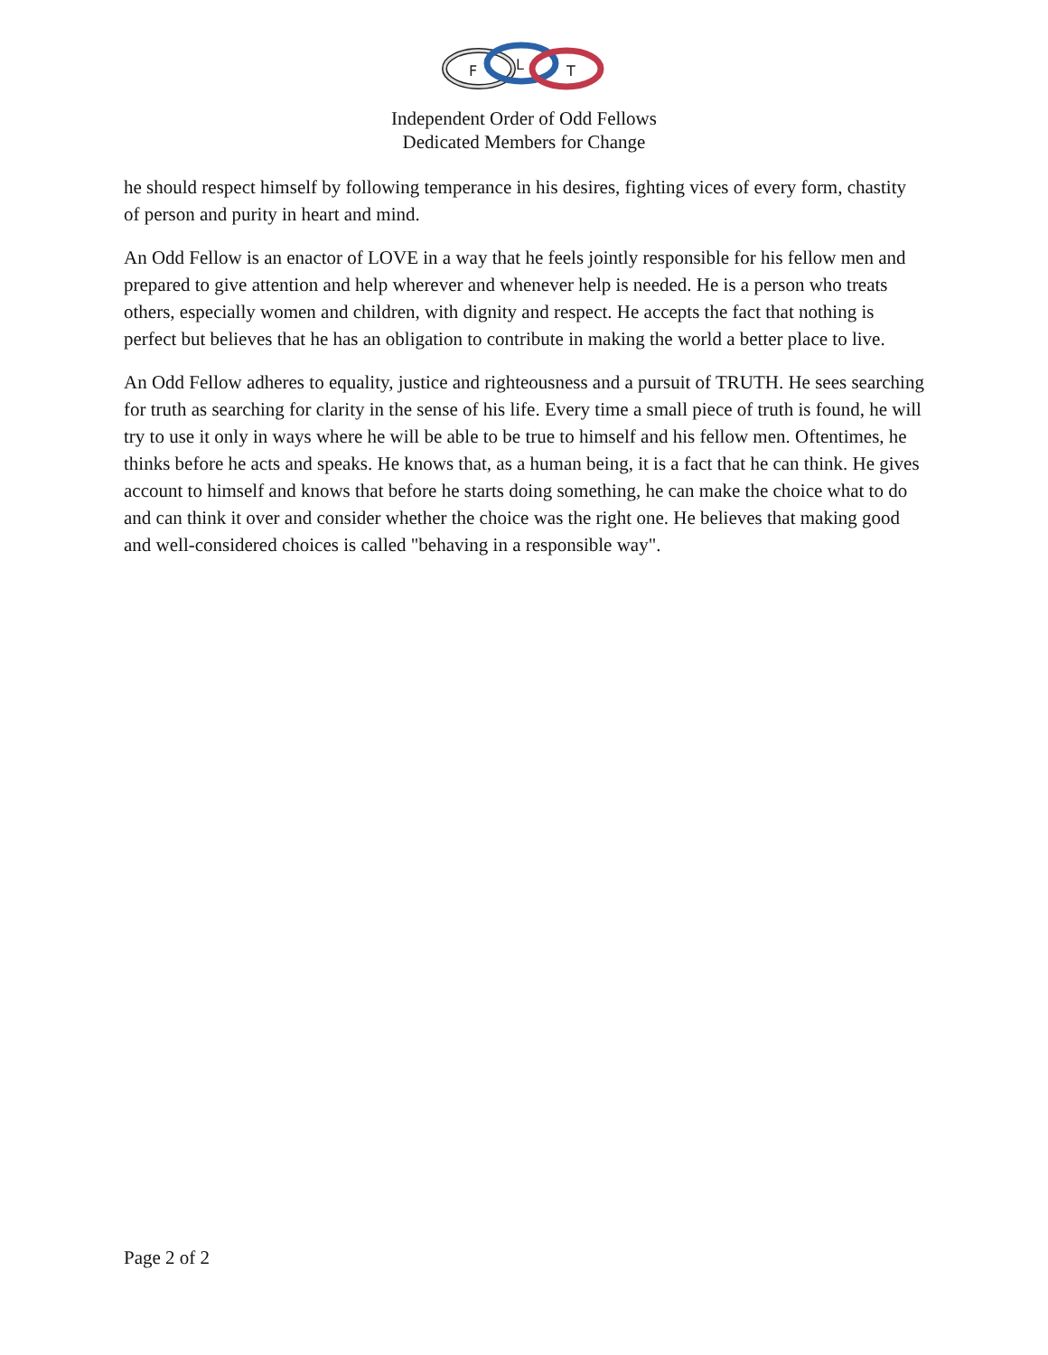F
L
T
Independent Order of Odd Fellows
Dedicated Members for Change
he should respect himself by following temperance in his desires, fighting vices of every form, chastity of person and purity in heart and mind.
An Odd Fellow is an enactor of LOVE in a way that he feels jointly responsible for his fellow men and prepared to give attention and help wherever and whenever help is needed. He is a person who treats others, especially women and children, with dignity and respect. He accepts the fact that nothing is perfect but believes that he has an obligation to contribute in making the world a better place to live.
An Odd Fellow adheres to equality, justice and righteousness and a pursuit of TRUTH. He sees searching for truth as searching for clarity in the sense of his life. Every time a small piece of truth is found, he will try to use it only in ways where he will be able to be true to himself and his fellow men. Oftentimes, he thinks before he acts and speaks. He knows that, as a human being, it is a fact that he can think. He gives account to himself and knows that before he starts doing something, he can make the choice what to do and can think it over and consider whether the choice was the right one. He believes that making good and well-considered choices is called "behaving in a responsible way".
Page 2 of 2